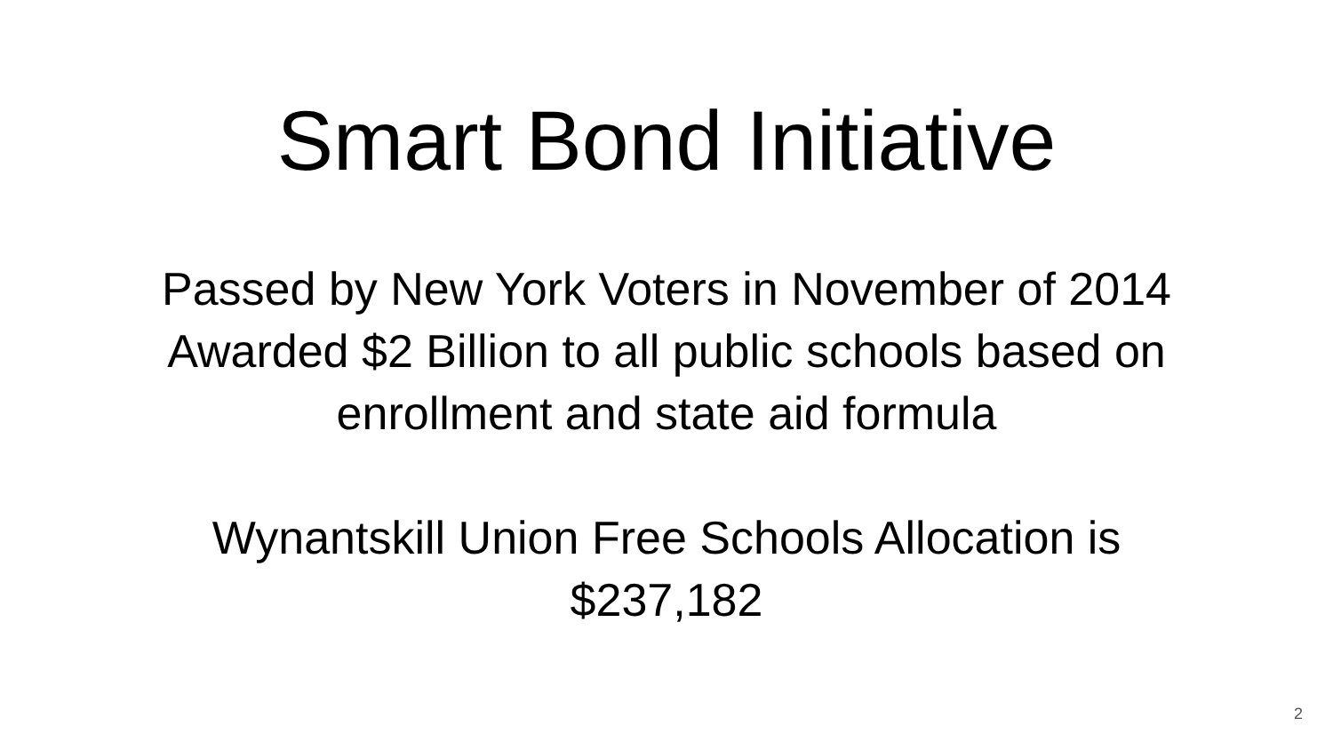Smart Bond Initiative
Passed by New York Voters in November of 2014
Awarded $2 Billion to all public schools based on
enrollment and state aid formula
Wynantskill Union Free Schools Allocation is
$237,182
2